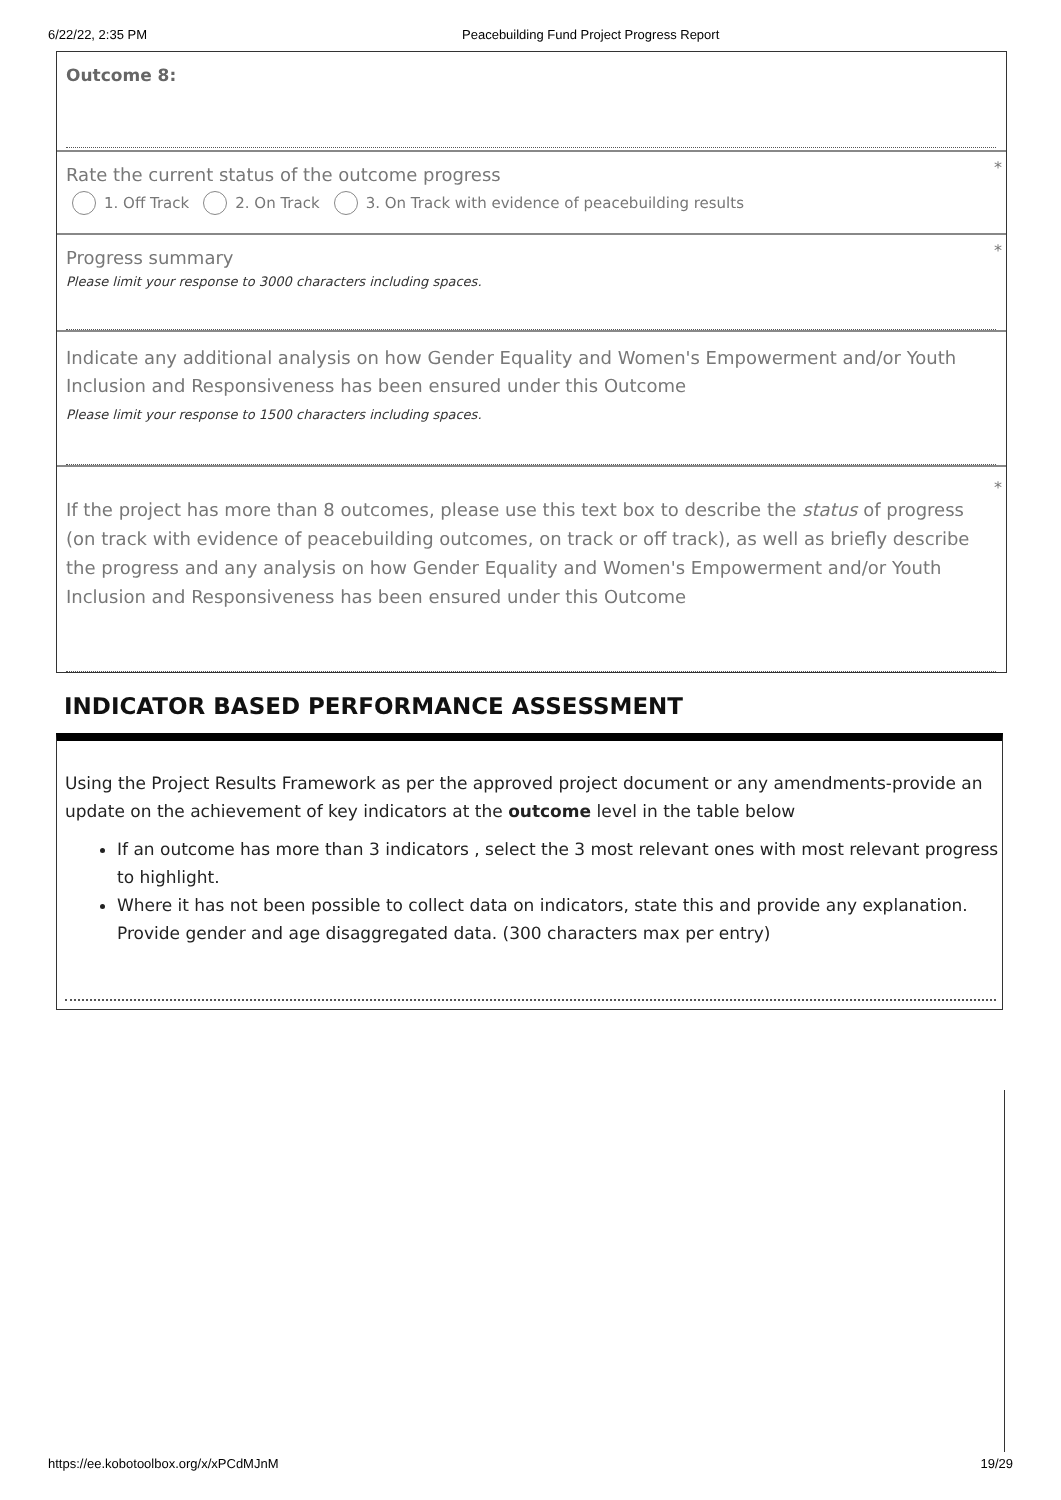6/22/22, 2:35 PM Peacebuilding Fund Project Progress Report
Outcome 8:
* Rate the current status of the outcome progress
1. Off Track 2. On Track 3. On Track with evidence of peacebuilding results
* Progress summary
Please limit your response to 3000 characters including spaces.
Indicate any additional analysis on how Gender Equality and Women's Empowerment and/or Youth Inclusion and Responsiveness has been ensured under this Outcome
Please limit your response to 1500 characters including spaces.
*
If the project has more than 8 outcomes, please use this text box to describe the status of progress (on track with evidence of peacebuilding outcomes, on track or off track), as well as briefly describe the progress and any analysis on how Gender Equality and Women's Empowerment and/or Youth Inclusion and Responsiveness has been ensured under this Outcome
INDICATOR BASED PERFORMANCE ASSESSMENT
Using the Project Results Framework as per the approved project document or any amendments-provide an update on the achievement of key indicators at the outcome level in the table below
If an outcome has more than 3 indicators , select the 3 most relevant ones with most relevant progress to highlight.
Where it has not been possible to collect data on indicators, state this and provide any explanation. Provide gender and age disaggregated data. (300 characters max per entry)
https://ee.kobotoolbox.org/x/xPCdMJnM 19/29